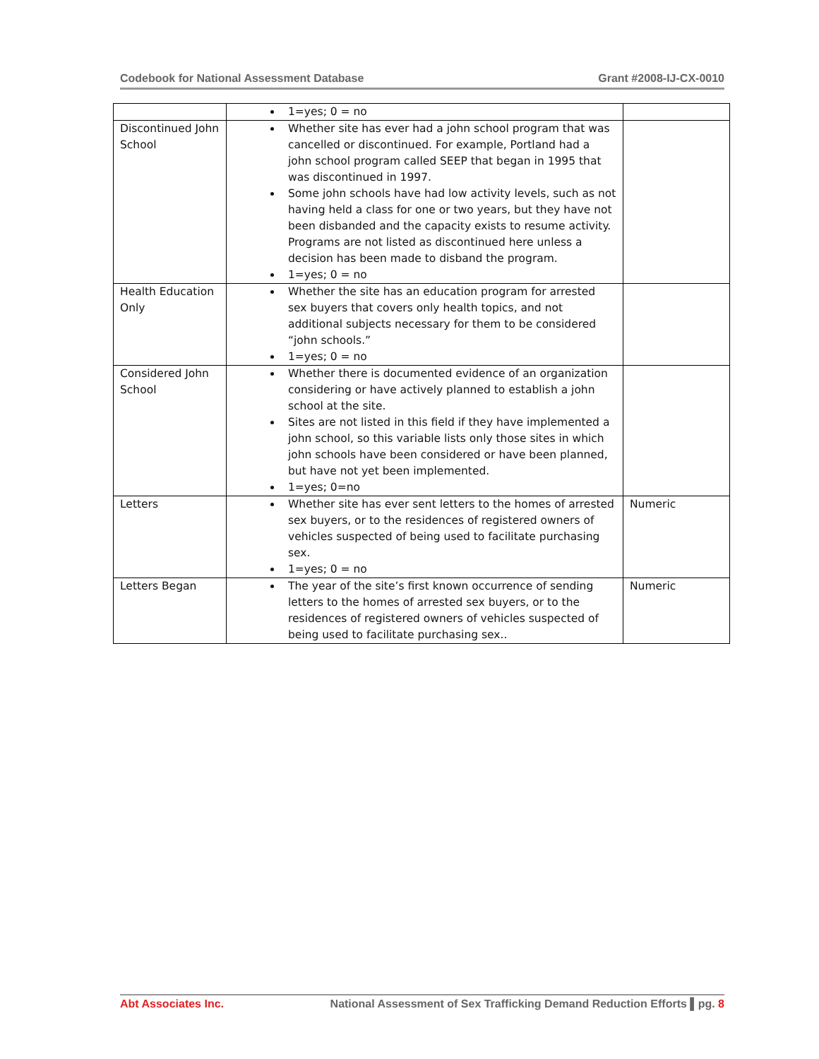Codebook for National Assessment Database Grant #2008-IJ-CX-0010
| | 1=yes; 0 = no | |
| Discontinued John School | Whether site has ever had a john school program that was cancelled or discontinued. For example, Portland had a john school program called SEEP that began in 1995 that was discontinued in 1997. Some john schools have had low activity levels, such as not having held a class for one or two years, but they have not been disbanded and the capacity exists to resume activity. Programs are not listed as discontinued here unless a decision has been made to disband the program. 1=yes; 0 = no | |
| Health Education Only | Whether the site has an education program for arrested sex buyers that covers only health topics, and not additional subjects necessary for them to be considered “john schools.” 1=yes; 0 = no | |
| Considered John School | Whether there is documented evidence of an organization considering or have actively planned to establish a john school at the site. Sites are not listed in this field if they have implemented a john school, so this variable lists only those sites in which john schools have been considered or have been planned, but have not yet been implemented. 1=yes; 0=no | |
| Letters | Whether site has ever sent letters to the homes of arrested sex buyers, or to the residences of registered owners of vehicles suspected of being used to facilitate purchasing sex. 1=yes; 0 = no | Numeric |
| Letters Began | The year of the site’s first known occurrence of sending letters to the homes of arrested sex buyers, or to the residences of registered owners of vehicles suspected of being used to facilitate purchasing sex.. | Numeric |
Abt Associates Inc. National Assessment of Sex Trafficking Demand Reduction Efforts ▌pg. 8